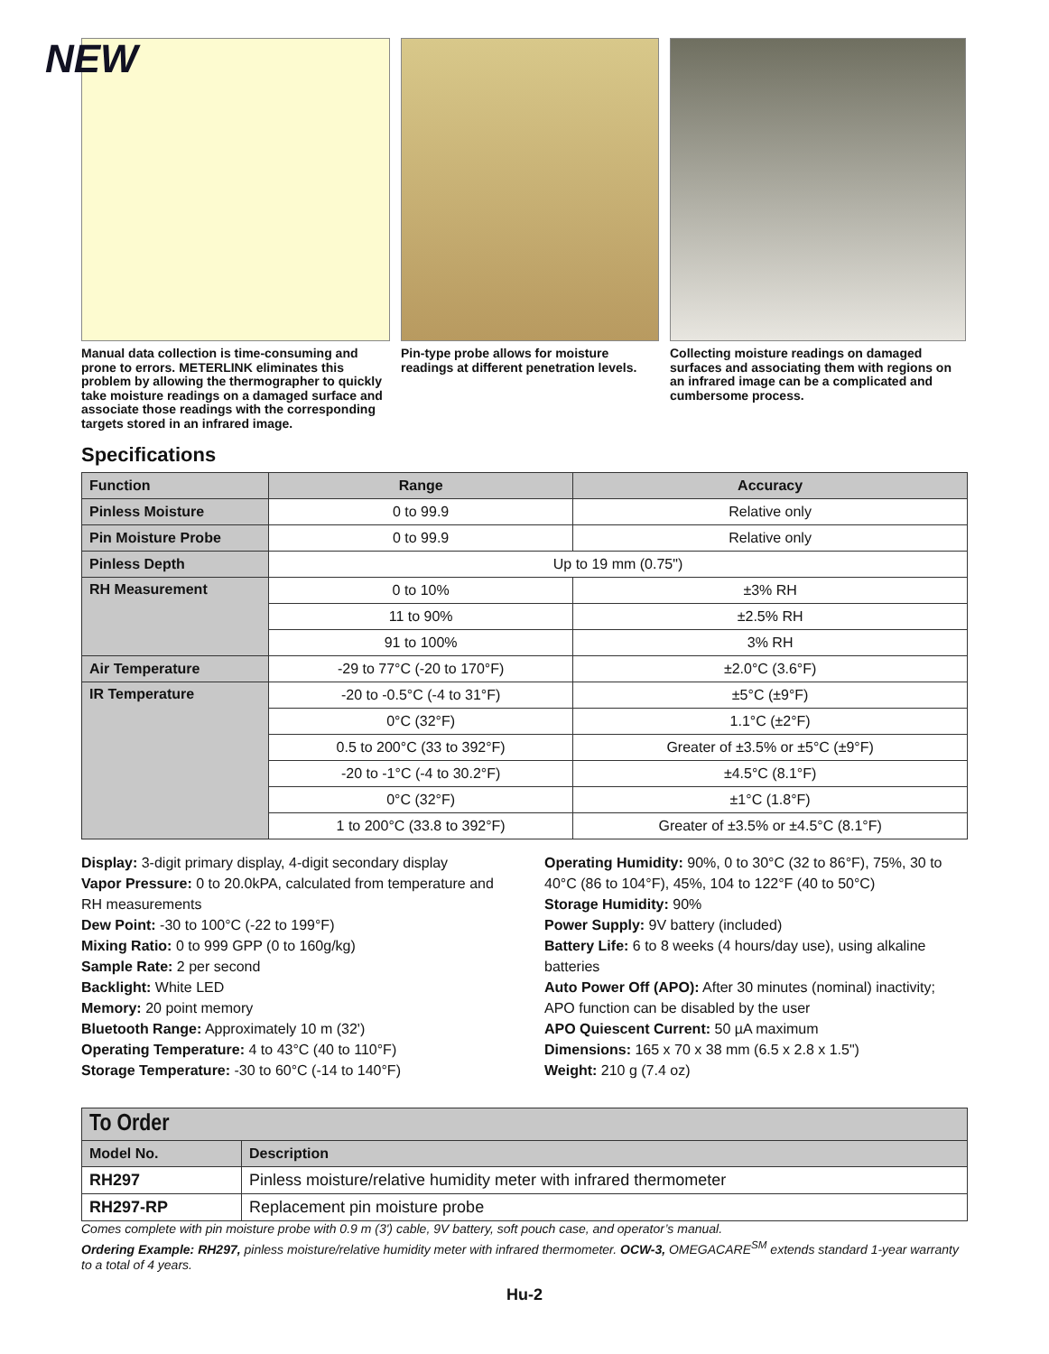NEW
Manual data collection is time-consuming and prone to errors. METERLINK eliminates this problem by allowing the thermographer to quickly take moisture readings on a damaged surface and associate those readings with the corresponding targets stored in an infrared image.
Pin-type probe allows for moisture readings at different penetration levels.
Collecting moisture readings on damaged surfaces and associating them with regions on an infrared image can be a complicated and cumbersome process.
Specifications
| Function | Range | Accuracy |
| --- | --- | --- |
| Pinless Moisture | 0 to 99.9 | Relative only |
| Pin Moisture Probe | 0 to 99.9 | Relative only |
| Pinless Depth | Up to 19 mm (0.75") | |
| RH Measurement | 0 to 10% | ±3% RH |
| | 11 to 90% | ±2.5% RH |
| | 91 to 100% | 3% RH |
| Air Temperature | -29 to 77°C (-20 to 170°F) | ±2.0°C (3.6°F) |
| IR Temperature | -20 to -0.5°C (-4 to 31°F) | ±5°C (±9°F) |
| | 0°C (32°F) | 1.1°C (±2°F) |
| | 0.5 to 200°C (33 to 392°F) | Greater of ±3.5% or ±5°C (±9°F) |
| | -20 to -1°C (-4 to 30.2°F) | ±4.5°C (8.1°F) |
| | 0°C (32°F) | ±1°C (1.8°F) |
| | 1 to 200°C (33.8 to 392°F) | Greater of ±3.5% or ±4.5°C (8.1°F) |
Display: 3-digit primary display, 4-digit secondary display
Vapor Pressure: 0 to 20.0kPA, calculated from temperature and RH measurements
Dew Point: -30 to 100°C (-22 to 199°F)
Mixing Ratio: 0 to 999 GPP (0 to 160g/kg)
Sample Rate: 2 per second
Backlight: White LED
Memory: 20 point memory
Bluetooth Range: Approximately 10 m (32')
Operating Temperature: 4 to 43°C (40 to 110°F)
Storage Temperature: -30 to 60°C (-14 to 140°F)
Operating Humidity: 90%, 0 to 30°C (32 to 86°F), 75%, 30 to 40°C (86 to 104°F), 45%, 104 to 122°F (40 to 50°C)
Storage Humidity: 90%
Power Supply: 9V battery (included)
Battery Life: 6 to 8 weeks (4 hours/day use), using alkaline batteries
Auto Power Off (APO): After 30 minutes (nominal) inactivity; APO function can be disabled by the user
APO Quiescent Current: 50 µA maximum
Dimensions: 165 x 70 x 38 mm (6.5 x 2.8 x 1.5")
Weight: 210 g (7.4 oz)
| To Order | |
| --- | --- |
| Model No. | Description |
| RH297 | Pinless moisture/relative humidity meter with infrared thermometer |
| RH297-RP | Replacement pin moisture probe |
Comes complete with pin moisture probe with 0.9 m (3') cable, 9V battery, soft pouch case, and operator’s manual.
Ordering Example: RH297, pinless moisture/relative humidity meter with infrared thermometer. OCW-3, OMEGACARE<sup>SM</sup> extends standard 1-year warranty to a total of 4 years.
Hu-2